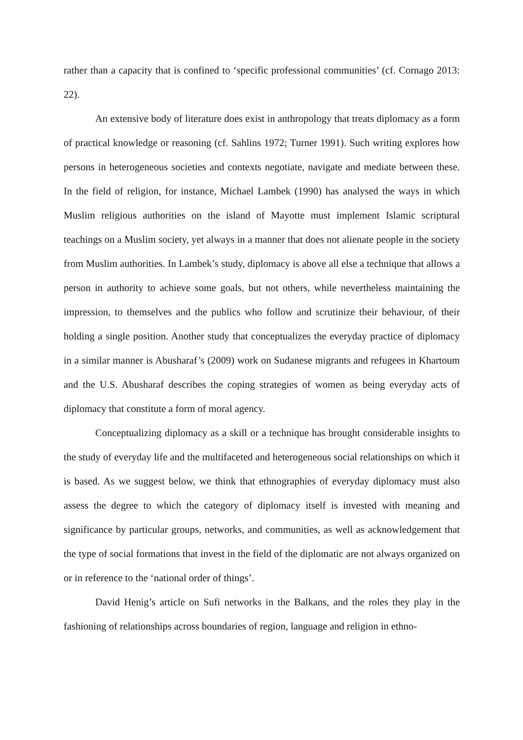rather than a capacity that is confined to ‘specific professional communities’ (cf. Cornago 2013: 22).
An extensive body of literature does exist in anthropology that treats diplomacy as a form of practical knowledge or reasoning (cf. Sahlins 1972; Turner 1991). Such writing explores how persons in heterogeneous societies and contexts negotiate, navigate and mediate between these. In the field of religion, for instance, Michael Lambek (1990) has analysed the ways in which Muslim religious authorities on the island of Mayotte must implement Islamic scriptural teachings on a Muslim society, yet always in a manner that does not alienate people in the society from Muslim authorities. In Lambek’s study, diplomacy is above all else a technique that allows a person in authority to achieve some goals, but not others, while nevertheless maintaining the impression, to themselves and the publics who follow and scrutinize their behaviour, of their holding a single position. Another study that conceptualizes the everyday practice of diplomacy in a similar manner is Abusharaf’s (2009) work on Sudanese migrants and refugees in Khartoum and the U.S. Abusharaf describes the coping strategies of women as being everyday acts of diplomacy that constitute a form of moral agency.
Conceptualizing diplomacy as a skill or a technique has brought considerable insights to the study of everyday life and the multifaceted and heterogeneous social relationships on which it is based. As we suggest below, we think that ethnographies of everyday diplomacy must also assess the degree to which the category of diplomacy itself is invested with meaning and significance by particular groups, networks, and communities, as well as acknowledgement that the type of social formations that invest in the field of the diplomatic are not always organized on or in reference to the ‘national order of things’.
David Henig’s article on Sufi networks in the Balkans, and the roles they play in the fashioning of relationships across boundaries of region, language and religion in ethno-